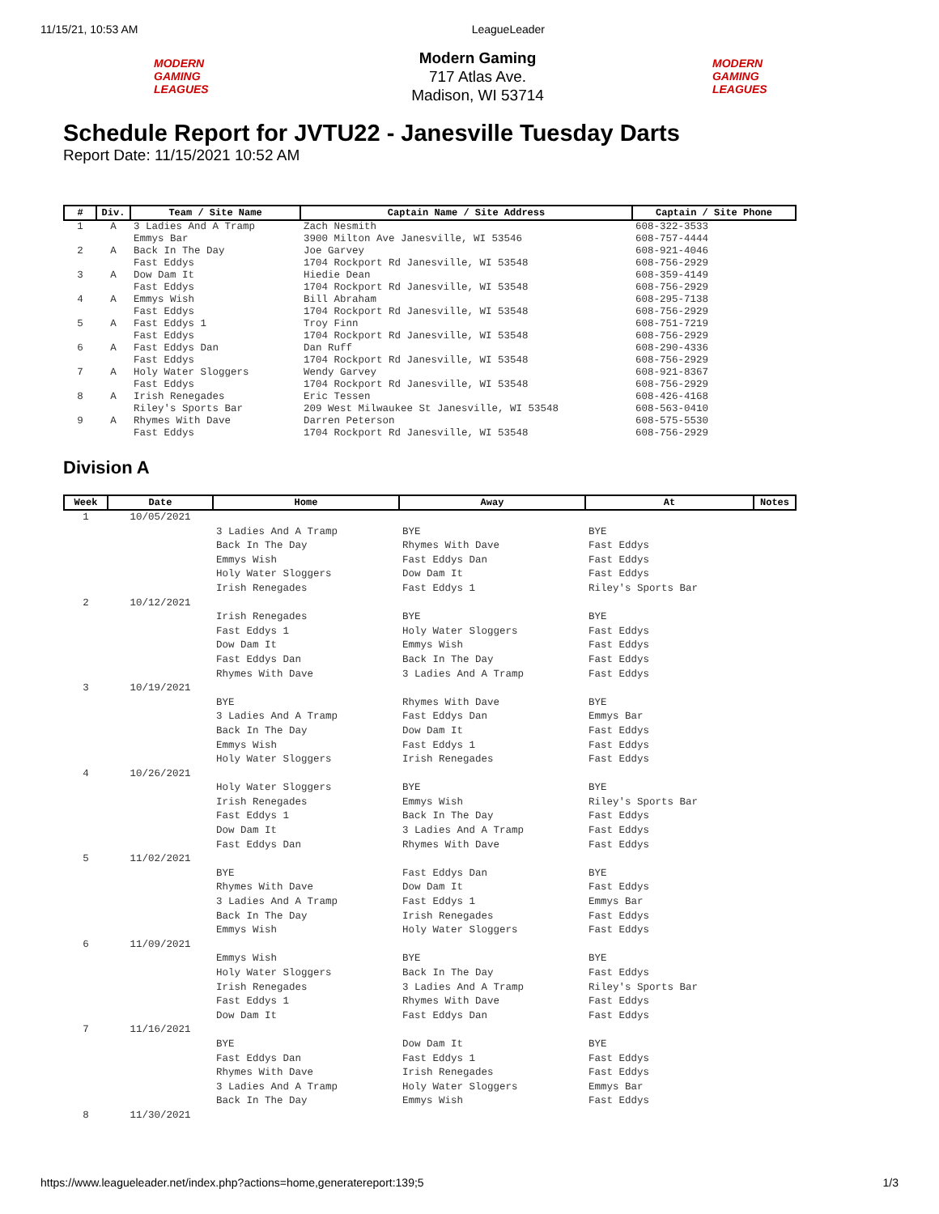11/15/21, 10:53 AM LeagueLeader
MODERN GAMING LEAGUES
Modern Gaming
717 Atlas Ave.
Madison, WI 53714
MODERN GAMING LEAGUES
Schedule Report for JVTU22 - Janesville Tuesday Darts
Report Date: 11/15/2021 10:52 AM
| # | Div. | Team / Site Name | Captain Name / Site Address | Captain / Site Phone |
| --- | --- | --- | --- | --- |
| 1 | A | 3 Ladies And A Tramp Emmys Bar | Zach Nesmith 3900 Milton Ave Janesville, WI 53546 | 608-322-3533 608-757-4444 |
| 2 | A | Back In The Day Fast Eddys | Joe Garvey 1704 Rockport Rd Janesville, WI 53548 | 608-921-4046 608-756-2929 |
| 3 | A | Dow Dam It Fast Eddys | Hiedie Dean 1704 Rockport Rd Janesville, WI 53548 | 608-359-4149 608-756-2929 |
| 4 | A | Emmys Wish Fast Eddys | Bill Abraham 1704 Rockport Rd Janesville, WI 53548 | 608-295-7138 608-756-2929 |
| 5 | A | Fast Eddys 1 Fast Eddys | Troy Finn 1704 Rockport Rd Janesville, WI 53548 | 608-751-7219 608-756-2929 |
| 6 | A | Fast Eddys Dan Fast Eddys | Dan Ruff 1704 Rockport Rd Janesville, WI 53548 | 608-290-4336 608-756-2929 |
| 7 | A | Holy Water Sloggers Fast Eddys | Wendy Garvey 1704 Rockport Rd Janesville, WI 53548 | 608-921-8367 608-756-2929 |
| 8 | A | Irish Renegades Riley's Sports Bar | Eric Tessen 209 West Milwaukee St Janesville, WI 53548 | 608-426-4168 608-563-0410 |
| 9 | A | Rhymes With Dave Fast Eddys | Darren Peterson 1704 Rockport Rd Janesville, WI 53548 | 608-575-5530 608-756-2929 |
Division A
| Week | Date | Home | Away | At | Notes |
| --- | --- | --- | --- | --- | --- |
| 1 | 10/05/2021 | | | | |
| | | 3 Ladies And A Tramp | BYE | BYE | |
| | | Back In The Day | Rhymes With Dave | Fast Eddys | |
| | | Emmys Wish | Fast Eddys Dan | Fast Eddys | |
| | | Holy Water Sloggers | Dow Dam It | Fast Eddys | |
| | | Irish Renegades | Fast Eddys 1 | Riley's Sports Bar | |
| 2 | 10/12/2021 | | | | |
| | | Irish Renegades | BYE | BYE | |
| | | Fast Eddys 1 | Holy Water Sloggers | Fast Eddys | |
| | | Dow Dam It | Emmys Wish | Fast Eddys | |
| | | Fast Eddys Dan | Back In The Day | Fast Eddys | |
| | | Rhymes With Dave | 3 Ladies And A Tramp | Fast Eddys | |
| 3 | 10/19/2021 | | | | |
| | | BYE | Rhymes With Dave | BYE | |
| | | 3 Ladies And A Tramp | Fast Eddys Dan | Emmys Bar | |
| | | Back In The Day | Dow Dam It | Fast Eddys | |
| | | Emmys Wish | Fast Eddys 1 | Fast Eddys | |
| | | Holy Water Sloggers | Irish Renegades | Fast Eddys | |
| 4 | 10/26/2021 | | | | |
| | | Holy Water Sloggers | BYE | BYE | |
| | | Irish Renegades | Emmys Wish | Riley's Sports Bar | |
| | | Fast Eddys 1 | Back In The Day | Fast Eddys | |
| | | Dow Dam It | 3 Ladies And A Tramp | Fast Eddys | |
| | | Fast Eddys Dan | Rhymes With Dave | Fast Eddys | |
| 5 | 11/02/2021 | | | | |
| | | BYE | Fast Eddys Dan | BYE | |
| | | Rhymes With Dave | Dow Dam It | Fast Eddys | |
| | | 3 Ladies And A Tramp | Fast Eddys 1 | Emmys Bar | |
| | | Back In The Day | Irish Renegades | Fast Eddys | |
| | | Emmys Wish | Holy Water Sloggers | Fast Eddys | |
| 6 | 11/09/2021 | | | | |
| | | Emmys Wish | BYE | BYE | |
| | | Holy Water Sloggers | Back In The Day | Fast Eddys | |
| | | Irish Renegades | 3 Ladies And A Tramp | Riley's Sports Bar | |
| | | Fast Eddys 1 | Rhymes With Dave | Fast Eddys | |
| | | Dow Dam It | Fast Eddys Dan | Fast Eddys | |
| 7 | 11/16/2021 | | | | |
| | | BYE | Dow Dam It | BYE | |
| | | Fast Eddys Dan | Fast Eddys 1 | Fast Eddys | |
| | | Rhymes With Dave | Irish Renegades | Fast Eddys | |
| | | 3 Ladies And A Tramp | Holy Water Sloggers | Emmys Bar | |
| | | Back In The Day | Emmys Wish | Fast Eddys | |
| 8 | 11/30/2021 | | | | |
https://www.leagueleader.net/index.php?actions=home,generatereport:139;5 1/3